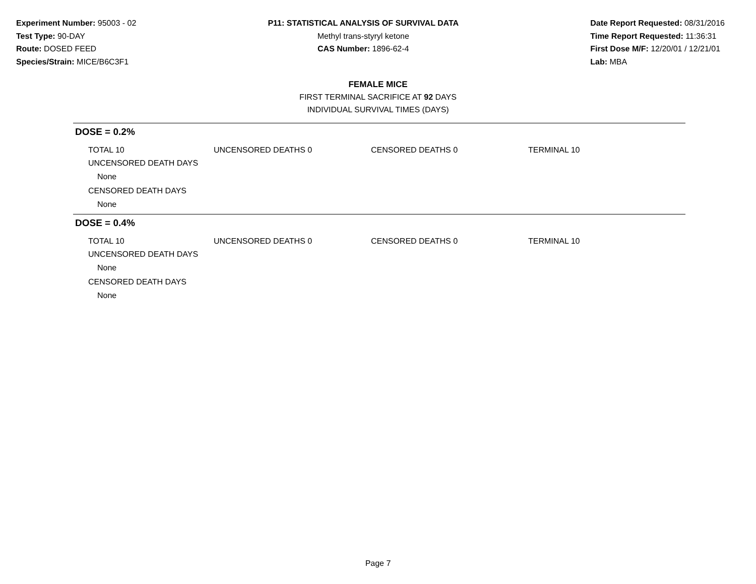Experiment Number: 95003 - 02
Test Type: 90-DAY
Route: DOSED FEED
Species/Strain: MICE/B6C3F1
P11: STATISTICAL ANALYSIS OF SURVIVAL DATA
Methyl trans-styryl ketone
CAS Number: 1896-62-4
Date Report Requested: 08/31/2016
Time Report Requested: 11:36:31
First Dose M/F: 12/20/01 / 12/21/01
Lab: MBA
FEMALE MICE
FIRST TERMINAL SACRIFICE AT 92 DAYS
INDIVIDUAL SURVIVAL TIMES (DAYS)
DOSE = 0.2%
TOTAL 10 UNCENSORED DEATHS 0 CENSORED DEATHS 0 TERMINAL 10
UNCENSORED DEATH DAYS
None
CENSORED DEATH DAYS
None
DOSE = 0.4%
TOTAL 10 UNCENSORED DEATHS 0 CENSORED DEATHS 0 TERMINAL 10
UNCENSORED DEATH DAYS
None
CENSORED DEATH DAYS
None
Page 7